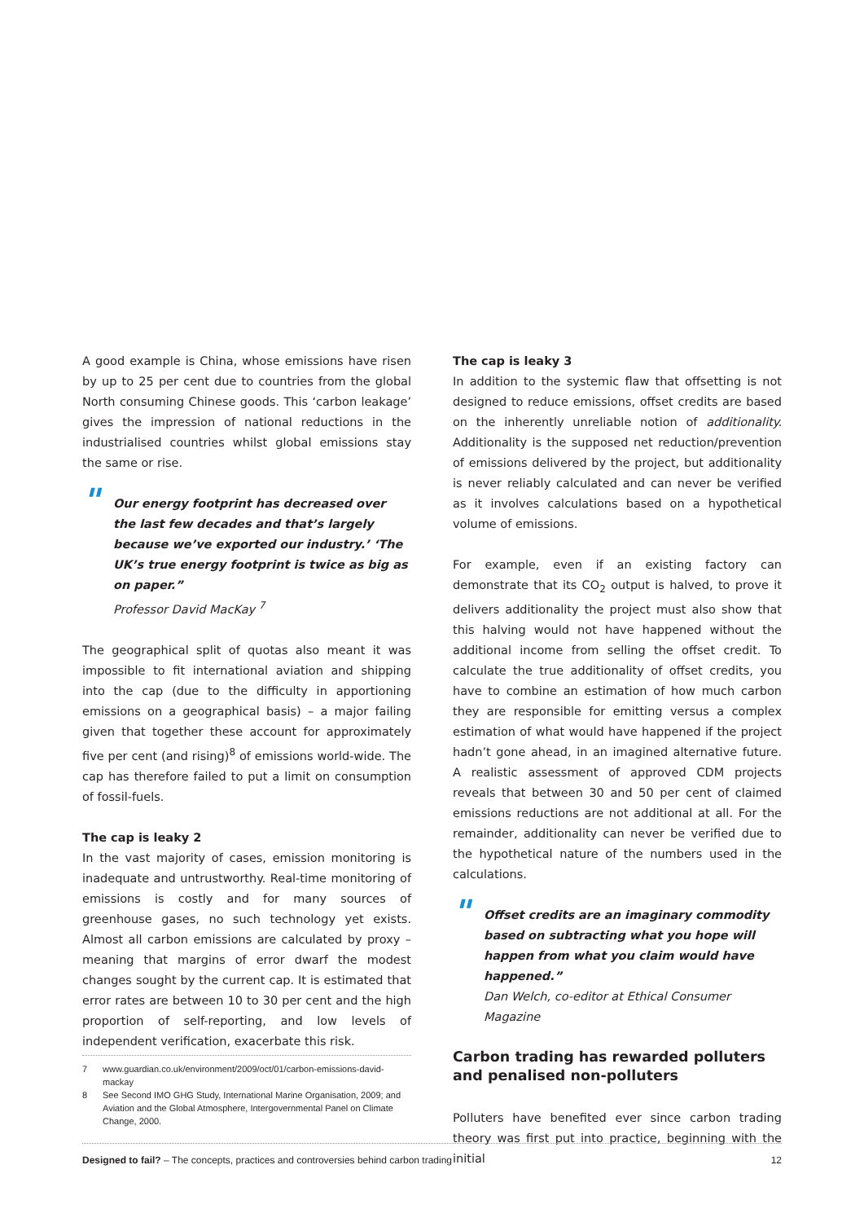A good example is China, whose emissions have risen by up to 25 per cent due to countries from the global North consuming Chinese goods. This ‘carbon leakage’ gives the impression of national reductions in the industrialised countries whilst global emissions stay the same or rise.
" Our energy footprint has decreased over the last few decades and that’s largely because we’ve exported our industry.’ ‘The UK’s true energy footprint is twice as big as on paper.”
Professor David MacKay <sup>7</sup>
The geographical split of quotas also meant it was impossible to fit international aviation and shipping into the cap (due to the difficulty in apportioning emissions on a geographical basis) – a major failing given that together these account for approximately five per cent (and rising)<sup>8</sup> of emissions world-wide. The cap has therefore failed to put a limit on consumption of fossil-fuels.
The cap is leaky 2
In the vast majority of cases, emission monitoring is inadequate and untrustworthy. Real-time monitoring of emissions is costly and for many sources of greenhouse gases, no such technology yet exists. Almost all carbon emissions are calculated by proxy – meaning that margins of error dwarf the modest changes sought by the current cap. It is estimated that error rates are between 10 to 30 per cent and the high proportion of self-reporting, and low levels of independent verification, exacerbate this risk.
The cap is leaky 3
In addition to the systemic flaw that offsetting is not designed to reduce emissions, offset credits are based on the inherently unreliable notion of additionality. Additionality is the supposed net reduction/prevention of emissions delivered by the project, but additionality is never reliably calculated and can never be verified as it involves calculations based on a hypothetical volume of emissions.
For example, even if an existing factory can demonstrate that its CO<sub>2</sub> output is halved, to prove it delivers additionality the project must also show that this halving would not have happened without the additional income from selling the offset credit. To calculate the true additionality of offset credits, you have to combine an estimation of how much carbon they are responsible for emitting versus a complex estimation of what would have happened if the project hadn’t gone ahead, in an imagined alternative future. A realistic assessment of approved CDM projects reveals that between 30 and 50 per cent of claimed emissions reductions are not additional at all. For the remainder, additionality can never be verified due to the hypothetical nature of the numbers used in the calculations.
" Offset credits are an imaginary commodity based on subtracting what you hope will happen from what you claim would have happened.”
Dan Welch, co-editor at Ethical Consumer Magazine
Carbon trading has rewarded polluters and penalised non-polluters
Polluters have benefited ever since carbon trading theory was first put into practice, beginning with the initial
7 www.guardian.co.uk/environment/2009/oct/01/carbon-emissions-david-mackay
8 See Second IMO GHG Study, International Marine Organisation, 2009; and Aviation and the Global Atmosphere, Intergovernmental Panel on Climate Change, 2000.
Designed to fail? – The concepts, practices and controversies behind carbon trading
12